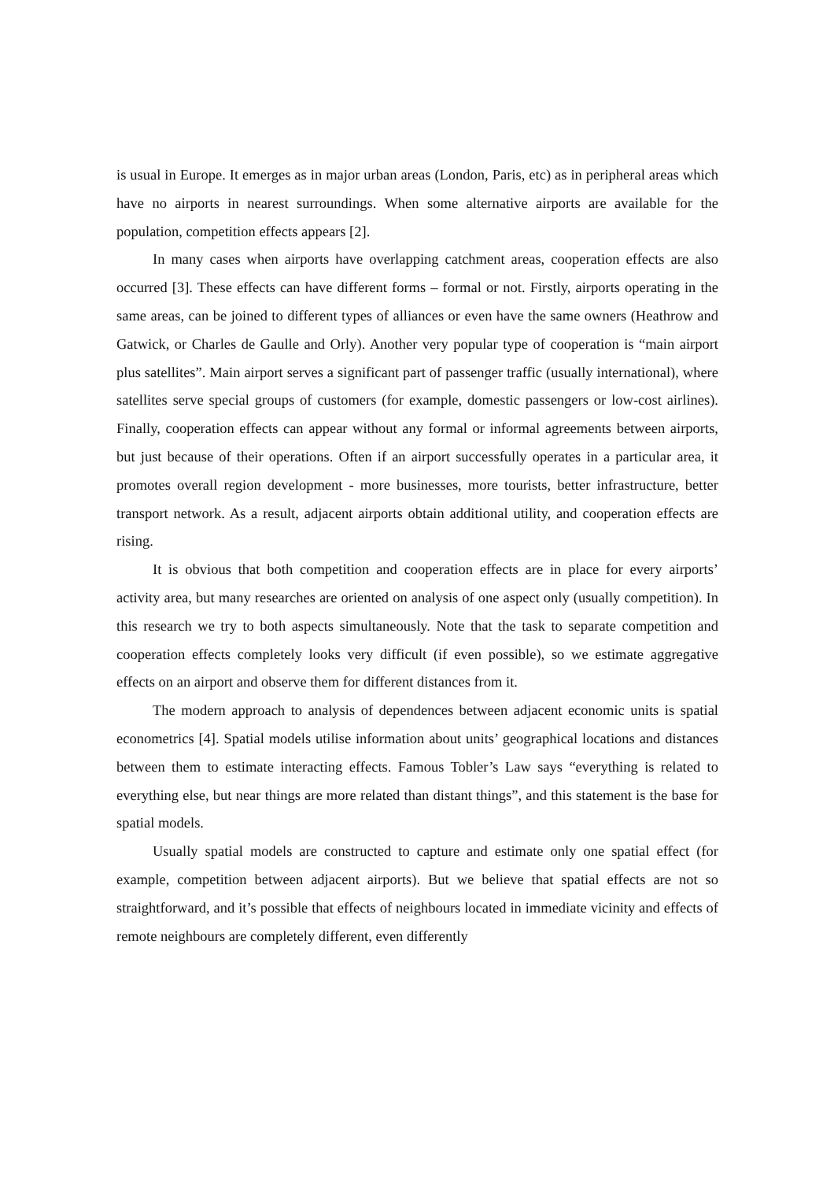is usual in Europe. It emerges as in major urban areas (London, Paris, etc) as in peripheral areas which have no airports in nearest surroundings. When some alternative airports are available for the population, competition effects appears [2].
In many cases when airports have overlapping catchment areas, cooperation effects are also occurred [3]. These effects can have different forms – formal or not. Firstly, airports operating in the same areas, can be joined to different types of alliances or even have the same owners (Heathrow and Gatwick, or Charles de Gaulle and Orly). Another very popular type of cooperation is “main airport plus satellites”. Main airport serves a significant part of passenger traffic (usually international), where satellites serve special groups of customers (for example, domestic passengers or low-cost airlines). Finally, cooperation effects can appear without any formal or informal agreements between airports, but just because of their operations. Often if an airport successfully operates in a particular area, it promotes overall region development - more businesses, more tourists, better infrastructure, better transport network. As a result, adjacent airports obtain additional utility, and cooperation effects are rising.
It is obvious that both competition and cooperation effects are in place for every airports’ activity area, but many researches are oriented on analysis of one aspect only (usually competition). In this research we try to both aspects simultaneously. Note that the task to separate competition and cooperation effects completely looks very difficult (if even possible), so we estimate aggregative effects on an airport and observe them for different distances from it.
The modern approach to analysis of dependences between adjacent economic units is spatial econometrics [4]. Spatial models utilise information about units’ geographical locations and distances between them to estimate interacting effects. Famous Tobler’s Law says “everything is related to everything else, but near things are more related than distant things”, and this statement is the base for spatial models.
Usually spatial models are constructed to capture and estimate only one spatial effect (for example, competition between adjacent airports). But we believe that spatial effects are not so straightforward, and it’s possible that effects of neighbours located in immediate vicinity and effects of remote neighbours are completely different, even differently